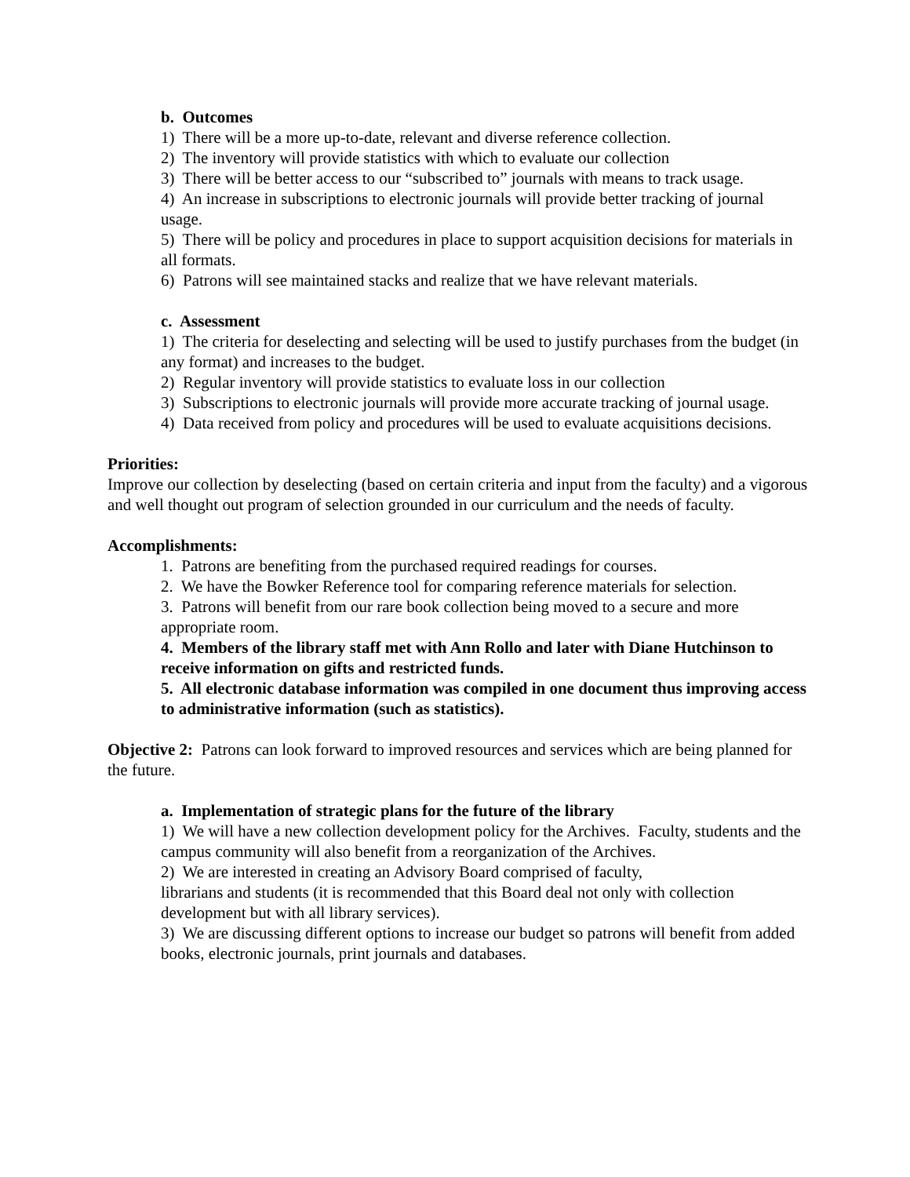b. Outcomes
1) There will be a more up-to-date, relevant and diverse reference collection.
2) The inventory will provide statistics with which to evaluate our collection
3) There will be better access to our “subscribed to” journals with means to track usage.
4) An increase in subscriptions to electronic journals will provide better tracking of journal usage.
5) There will be policy and procedures in place to support acquisition decisions for materials in all formats.
6) Patrons will see maintained stacks and realize that we have relevant materials.
c. Assessment
1) The criteria for deselecting and selecting will be used to justify purchases from the budget (in any format) and increases to the budget.
2) Regular inventory will provide statistics to evaluate loss in our collection
3) Subscriptions to electronic journals will provide more accurate tracking of journal usage.
4) Data received from policy and procedures will be used to evaluate acquisitions decisions.
Priorities:
Improve our collection by deselecting (based on certain criteria and input from the faculty) and a vigorous and well thought out program of selection grounded in our curriculum and the needs of faculty.
Accomplishments:
1. Patrons are benefiting from the purchased required readings for courses.
2. We have the Bowker Reference tool for comparing reference materials for selection.
3. Patrons will benefit from our rare book collection being moved to a secure and more appropriate room.
4. Members of the library staff met with Ann Rollo and later with Diane Hutchinson to receive information on gifts and restricted funds.
5. All electronic database information was compiled in one document thus improving access to administrative information (such as statistics).
Objective 2: Patrons can look forward to improved resources and services which are being planned for the future.
a. Implementation of strategic plans for the future of the library
1) We will have a new collection development policy for the Archives. Faculty, students and the campus community will also benefit from a reorganization of the Archives.
2) We are interested in creating an Advisory Board comprised of faculty,
librarians and students (it is recommended that this Board deal not only with collection development but with all library services).
3) We are discussing different options to increase our budget so patrons will benefit from added books, electronic journals, print journals and databases.